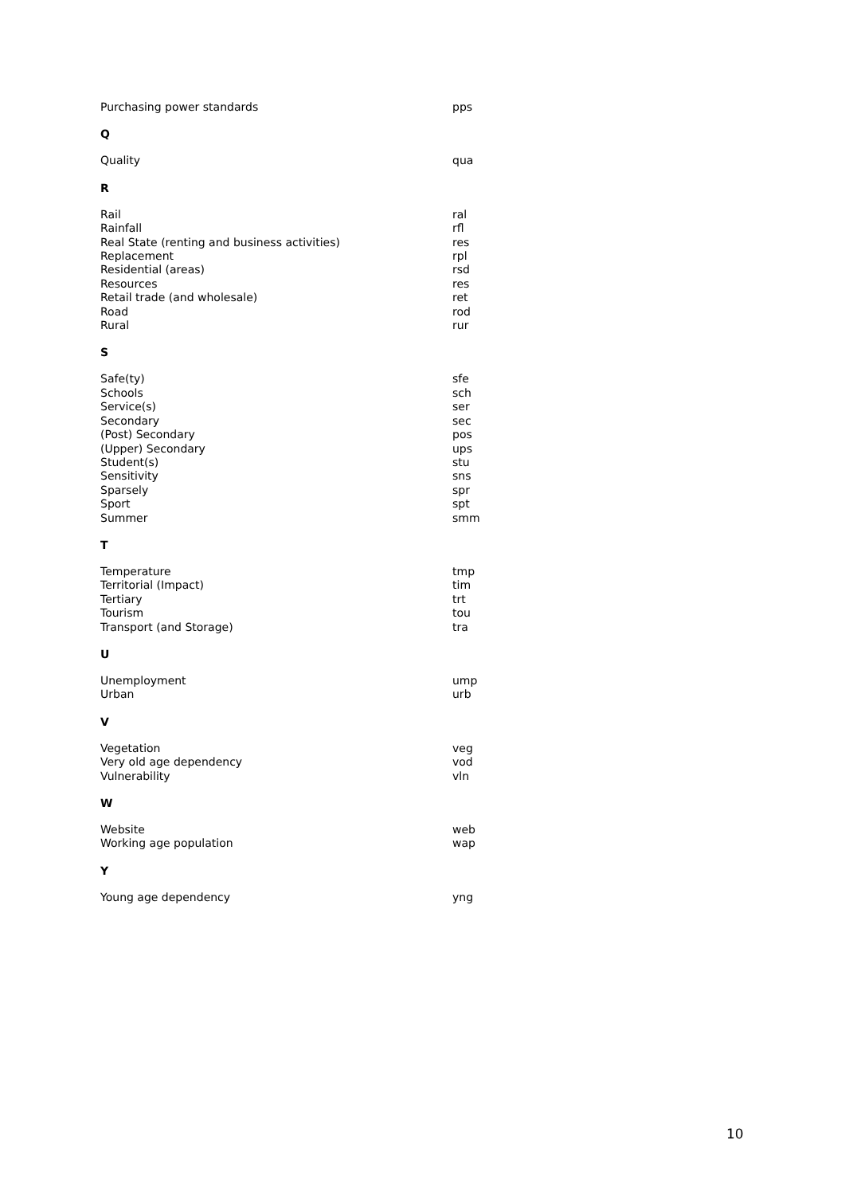| Purchasing power standards | pps |
Q
| Quality | qua |
R
| Rail | ral |
| Rainfall | rfl |
| Real State (renting and business activities) | res |
| Replacement | rpl |
| Residential (areas) | rsd |
| Resources | res |
| Retail trade (and wholesale) | ret |
| Road | rod |
| Rural | rur |
S
| Safe(ty) | sfe |
| Schools | sch |
| Service(s) | ser |
| Secondary | sec |
| (Post) Secondary | pos |
| (Upper) Secondary | ups |
| Student(s) | stu |
| Sensitivity | sns |
| Sparsely | spr |
| Sport | spt |
| Summer | smm |
T
| Temperature | tmp |
| Territorial (Impact) | tim |
| Tertiary | trt |
| Tourism | tou |
| Transport (and Storage) | tra |
U
| Unemployment | ump |
| Urban | urb |
V
| Vegetation | veg |
| Very old age dependency | vod |
| Vulnerability | vln |
W
| Website | web |
| Working age population | wap |
Y
| Young age dependency | yng |
10